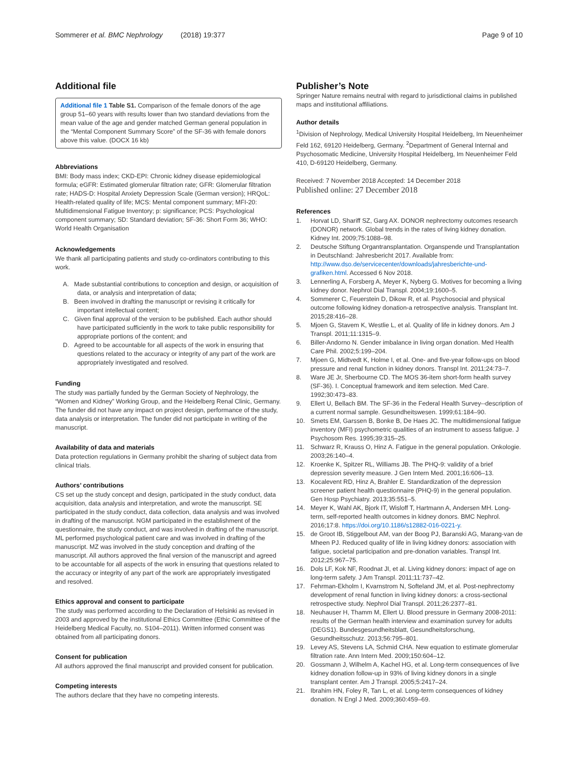Sommerer et al. BMC Nephrology (2018) 19:377 Page 9 of 10
Additional file
Additional file 1 Table S1. Comparison of the female donors of the age group 51–60 years with results lower than two standard deviations from the mean value of the age and gender matched German general population in the “Mental Component Summary Score” of the SF-36 with female donors above this value. (DOCX 16 kb)
Abbreviations
BMI: Body mass index; CKD-EPI: Chronic kidney disease epidemiological formula; eGFR: Estimated glomerular filtration rate; GFR: Glomerular filtration rate; HADS-D: Hospital Anxiety Depression Scale (German version); HRQoL: Health-related quality of life; MCS: Mental component summary; MFI-20: Multidimensional Fatigue Inventory; p: significance; PCS: Psychological component summary; SD: Standard deviation; SF-36: Short Form 36; WHO: World Health Organisation
Acknowledgements
We thank all participating patients and study co-ordinators contributing to this work.
A. Made substantial contributions to conception and design, or acquisition of data, or analysis and interpretation of data;
B. Been involved in drafting the manuscript or revising it critically for important intellectual content;
C. Given final approval of the version to be published. Each author should have participated sufficiently in the work to take public responsibility for appropriate portions of the content; and
D. Agreed to be accountable for all aspects of the work in ensuring that questions related to the accuracy or integrity of any part of the work are appropriately investigated and resolved.
Funding
The study was partially funded by the German Society of Nephrology, the “Women and Kidney” Working Group, and the Heidelberg Renal Clinic, Germany. The funder did not have any impact on project design, performance of the study, data analysis or interpretation. The funder did not participate in writing of the manuscript.
Availability of data and materials
Data protection regulations in Germany prohibit the sharing of subject data from clinical trials.
Authors’ contributions
CS set up the study concept and design, participated in the study conduct, data acquisition, data analysis and interpretation, and wrote the manuscript. SE participated in the study conduct, data collection, data analysis and was involved in drafting of the manuscript. NGM participated in the establishment of the questionnaire, the study conduct, and was involved in drafting of the manuscript. ML performed psychological patient care and was involved in drafting of the manuscript. MZ was involved in the study conception and drafting of the manuscript. All authors approved the final version of the manuscript and agreed to be accountable for all aspects of the work in ensuring that questions related to the accuracy or integrity of any part of the work are appropriately investigated and resolved.
Ethics approval and consent to participate
The study was performed according to the Declaration of Helsinki as revised in 2003 and approved by the institutional Ethics Committee (Ethic Committee of the Heidelberg Medical Faculty, no. S104–2011). Written informed consent was obtained from all participating donors.
Consent for publication
All authors approved the final manuscript and provided consent for publication.
Competing interests
The authors declare that they have no competing interests.
Publisher’s Note
Springer Nature remains neutral with regard to jurisdictional claims in published maps and institutional affiliations.
Author details
<sup>1</sup> Division of Nephrology, Medical University Hospital Heidelberg, Im Neuenheimer Feld 162, 69120 Heidelberg, Germany. <sup>2</sup>Department of General Internal and Psychosomatic Medicine, University Hospital Heidelberg, Im Neuenheimer Feld 410, D-69120 Heidelberg, Germany.
Received: 7 November 2018 Accepted: 14 December 2018
Published online: 27 December 2018
References
1. Horvat LD, Shariff SZ, Garg AX. DONOR nephrectomy outcomes research (DONOR) network. Global trends in the rates of living kidney donation. Kidney Int. 2009;75:1088–98.
2. Deutsche Stiftung Organtransplantation. Organspende und Transplantation in Deutschland: Jahresbericht 2017. Available from: http://www.dso.de/servicecenter/downloads/jahresberichte-und-grafiken.html. Accessed 6 Nov 2018.
3. Lennerling A, Forsberg A, Meyer K, Nyberg G. Motives for becoming a living kidney donor. Nephrol Dial Transpl. 2004;19:1600–5.
4. Sommerer C, Feuerstein D, Dikow R, et al. Psychosocial and physical outcome following kidney donation-a retrospective analysis. Transplant Int. 2015;28:416–28.
5. Mjoen G, Stavem K, Westlie L, et al. Quality of life in kidney donors. Am J Transpl. 2011;11:1315–9.
6. Biller-Andorno N. Gender imbalance in living organ donation. Med Health Care Phil. 2002;5:199–204.
7. Mjoen G, Midtvedt K, Holme I, et al. One- and five-year follow-ups on blood pressure and renal function in kidney donors. Transpl Int. 2011;24:73–7.
8. Ware JE Jr, Sherbourne CD. The MOS 36-item short-form health survey (SF-36). I. Conceptual framework and item selection. Med Care. 1992;30:473–83.
9. Ellert U, Bellach BM. The SF-36 in the Federal Health Survey--description of a current normal sample. Gesundheitswesen. 1999;61:184–90.
10. Smets EM, Garssen B, Bonke B, De Haes JC. The multidimensional fatigue inventory (MFI) psychometric qualities of an instrument to assess fatigue. J Psychosom Res. 1995;39:315–25.
11. Schwarz R, Krauss O, Hinz A. Fatigue in the general population. Onkologie. 2003;26:140–4.
12. Kroenke K, Spitzer RL, Williams JB. The PHQ-9: validity of a brief depression severity measure. J Gen Intern Med. 2001;16:606–13.
13. Kocalevent RD, Hinz A, Brahler E. Standardization of the depression screener patient health questionnaire (PHQ-9) in the general population. Gen Hosp Psychiatry. 2013;35:551–5.
14. Meyer K, Wahl AK, Bjork IT, Wisloff T, Hartmann A, Andersen MH. Long-term, self-reported health outcomes in kidney donors. BMC Nephrol. 2016;17:8. https://doi.org/10.1186/s12882-016-0221-y.
15. de Groot IB, Stiggelbout AM, van der Boog PJ, Baranski AG, Marang-van de Mheen PJ. Reduced quality of life in living kidney donors: association with fatigue, societal participation and pre-donation variables. Transpl Int. 2012;25:967–75.
16. Dols LF, Kok NF, Roodnat JI, et al. Living kidney donors: impact of age on long-term safety. J Am Transpl. 2011;11:737–42.
17. Fehrman-Ekholm I, Kvarnstrom N, Softeland JM, et al. Post-nephrectomy development of renal function in living kidney donors: a cross-sectional retrospective study. Nephrol Dial Transpl. 2011;26:2377–81.
18. Neuhauser H, Thamm M, Ellert U. Blood pressure in Germany 2008-2011: results of the German health interview and examination survey for adults (DEGS1). Bundesgesundheitsblatt, Gesundheitsforschung, Gesundheitsschutz. 2013;56:795–801.
19. Levey AS, Stevens LA, Schmid CHA. New equation to estimate glomerular filtration rate. Ann Intern Med. 2009;150:604–12.
20. Gossmann J, Wilhelm A, Kachel HG, et al. Long-term consequences of live kidney donation follow-up in 93% of living kidney donors in a single transplant center. Am J Transpl. 2005;5:2417–24.
21. Ibrahim HN, Foley R, Tan L, et al. Long-term consequences of kidney donation. N Engl J Med. 2009;360:459–69.